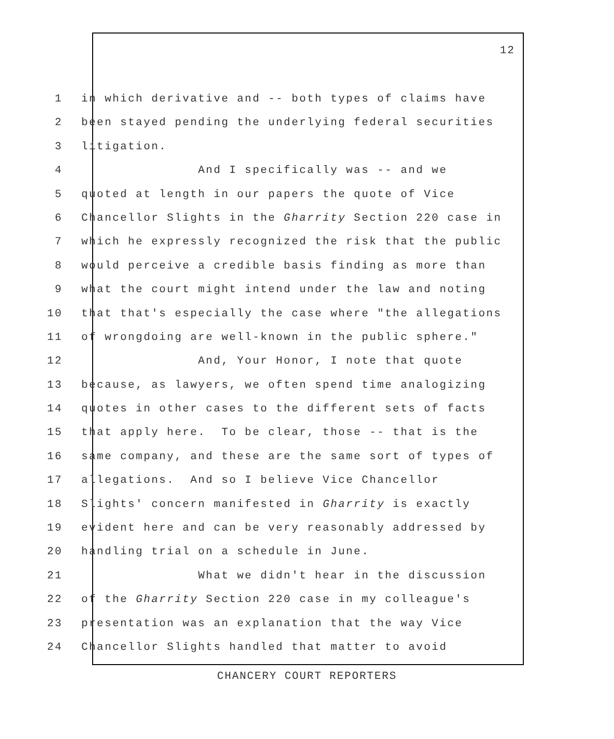12
1 in which derivative and -- both types of claims have
2 been stayed pending the underlying federal securities
3 litigation.
4 And I specifically was -- and we
5 quoted at length in our papers the quote of Vice
6 Chancellor Slights in the Gharrity Section 220 case in
7 which he expressly recognized the risk that the public
8 would perceive a credible basis finding as more than
9 what the court might intend under the law and noting
10 that that's especially the case where "the allegations
11 of wrongdoing are well-known in the public sphere."
12 And, Your Honor, I note that quote
13 because, as lawyers, we often spend time analogizing
14 quotes in other cases to the different sets of facts
15 that apply here. To be clear, those -- that is the
16 same company, and these are the same sort of types of
17 allegations. And so I believe Vice Chancellor
18 Slights' concern manifested in Gharrity is exactly
19 evident here and can be very reasonably addressed by
20 handling trial on a schedule in June.
21 What we didn't hear in the discussion
22 of the Gharrity Section 220 case in my colleague's
23 presentation was an explanation that the way Vice
24 Chancellor Slights handled that matter to avoid
CHANCERY COURT REPORTERS